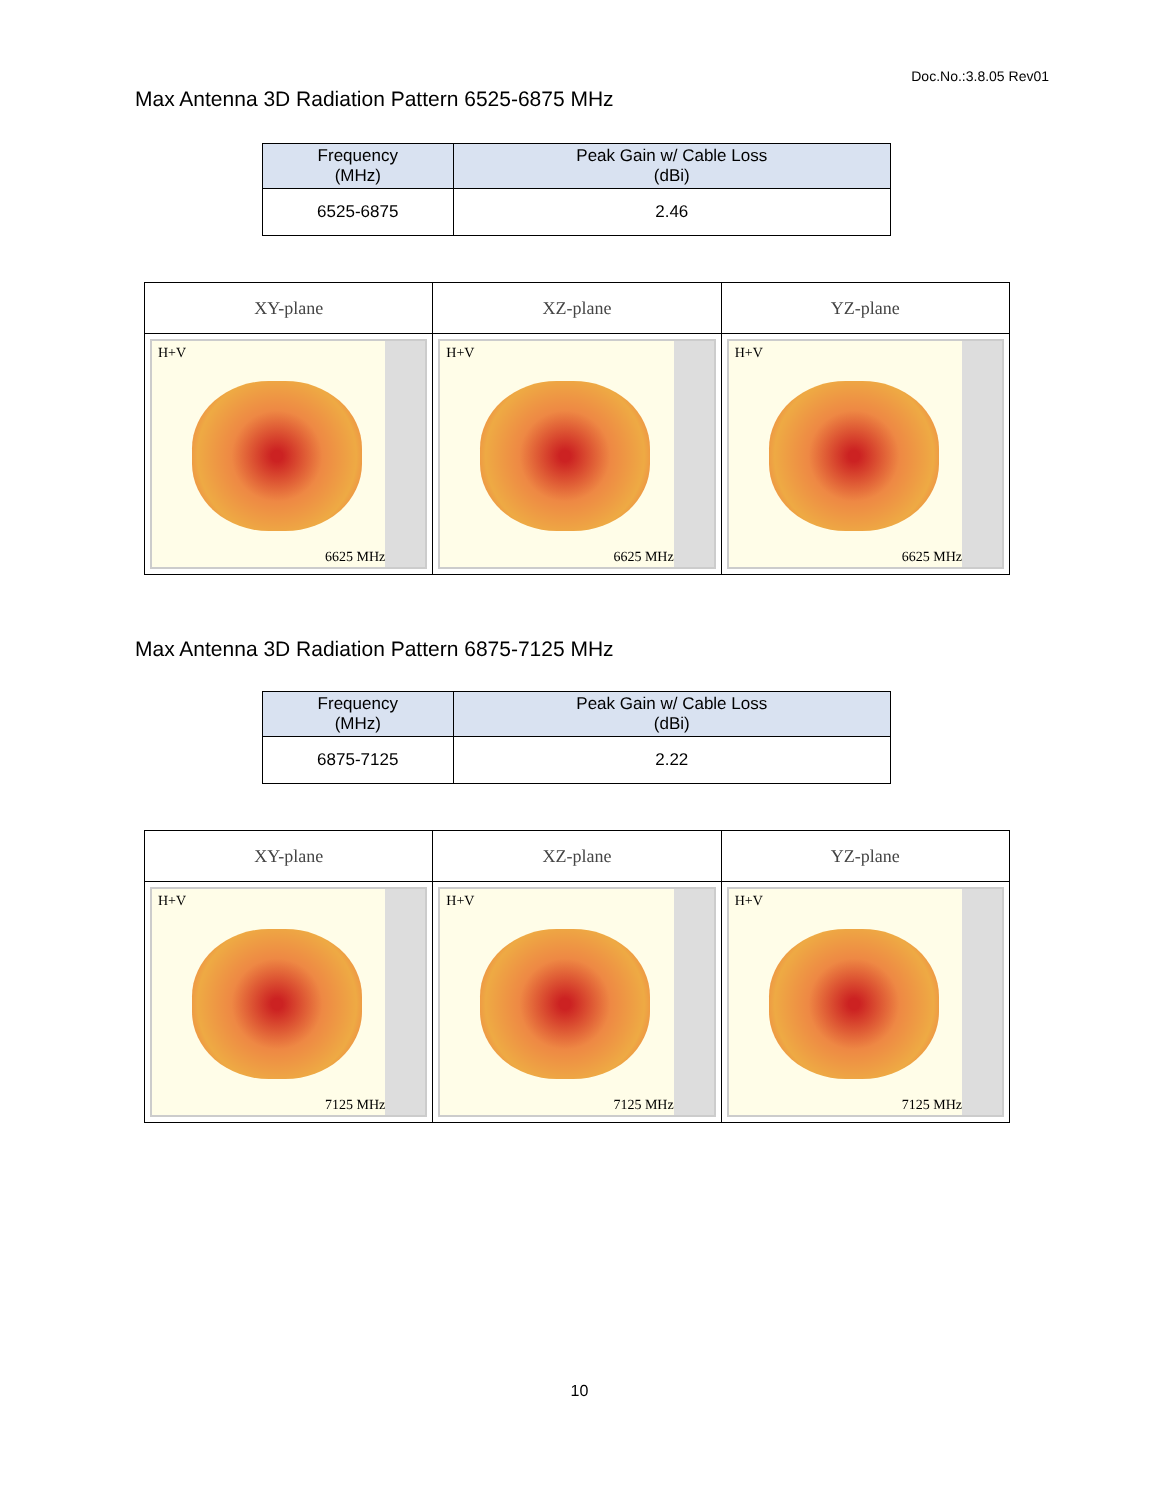Doc.No.:3.8.05 Rev01
Max Antenna 3D Radiation Pattern 6525-6875 MHz
| Frequency (MHz) | Peak Gain w/ Cable Loss (dBi) |
| --- | --- |
| 6525-6875 | 2.46 |
| XY-plane | XZ-plane | YZ-plane |
| --- | --- | --- |
| H+V 6625 MHz | H+V 6625 MHz | H+V 6625 MHz |
Max Antenna 3D Radiation Pattern 6875-7125 MHz
| Frequency (MHz) | Peak Gain w/ Cable Loss (dBi) |
| --- | --- |
| 6875-7125 | 2.22 |
| XY-plane | XZ-plane | YZ-plane |
| --- | --- | --- |
| H+V 7125 MHz | H+V 7125 MHz | H+V 7125 MHz |
10